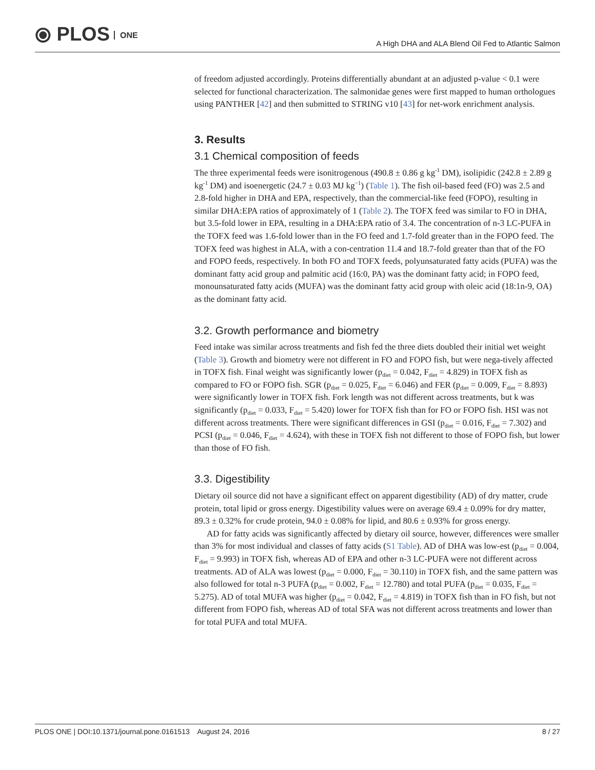⦿ PLOS ONE
A High DHA and ALA Blend Oil Fed to Atlantic Salmon
of freedom adjusted accordingly. Proteins differentially abundant at an adjusted p-value < 0.1 were selected for functional characterization. The salmonidae genes were first mapped to human orthologues using PANTHER [42] and then submitted to STRING v10 [43] for net-work enrichment analysis.
3. Results
3.1 Chemical composition of feeds
The three experimental feeds were isonitrogenous (490.8 ± 0.86 g kg<sup>-1</sup> DM), isolipidic (242.8 ± 2.89 g kg<sup>-1</sup> DM) and isoenergetic (24.7 ± 0.03 MJ kg<sup>−1</sup>) (Table 1). The fish oil-based feed (FO) was 2.5 and 2.8-fold higher in DHA and EPA, respectively, than the commercial-like feed (FOPO), resulting in similar DHA:EPA ratios of approximately of 1 (Table 2). The TOFX feed was similar to FO in DHA, but 3.5-fold lower in EPA, resulting in a DHA:EPA ratio of 3.4. The concentration of n-3 LC-PUFA in the TOFX feed was 1.6-fold lower than in the FO feed and 1.7-fold greater than in the FOPO feed. The TOFX feed was highest in ALA, with a con-centration 11.4 and 18.7-fold greater than that of the FO and FOPO feeds, respectively. In both FO and TOFX feeds, polyunsaturated fatty acids (PUFA) was the dominant fatty acid group and palmitic acid (16:0, PA) was the dominant fatty acid; in FOPO feed, monounsaturated fatty acids (MUFA) was the dominant fatty acid group with oleic acid (18:1n-9, OA) as the dominant fatty acid.
3.2. Growth performance and biometry
Feed intake was similar across treatments and fish fed the three diets doubled their initial wet weight (Table 3). Growth and biometry were not different in FO and FOPO fish, but were nega-tively affected in TOFX fish. Final weight was significantly lower (p<sub>diet</sub> = 0.042, F<sub>diet</sub> = 4.829) in TOFX fish as compared to FO or FOPO fish. SGR (p<sub>diet</sub> = 0.025, F<sub>diet</sub> = 6.046) and FER (p<sub>diet</sub> = 0.009, F<sub>diet</sub> = 8.893) were significantly lower in TOFX fish. Fork length was not different across treatments, but k was significantly (p<sub>diet</sub> = 0.033, F<sub>diet</sub> = 5.420) lower for TOFX fish than for FO or FOPO fish. HSI was not different across treatments. There were significant differences in GSI (p<sub>diet</sub> = 0.016, F<sub>diet</sub> = 7.302) and PCSI (p<sub>diet</sub> = 0.046, F<sub>diet</sub> = 4.624), with these in TOFX fish not different to those of FOPO fish, but lower than those of FO fish.
3.3. Digestibility
Dietary oil source did not have a significant effect on apparent digestibility (AD) of dry matter, crude protein, total lipid or gross energy. Digestibility values were on average 69.4 ± 0.09% for dry matter, 89.3 ± 0.32% for crude protein, 94.0 ± 0.08% for lipid, and 80.6 ± 0.93% for gross energy.
AD for fatty acids was significantly affected by dietary oil source, however, differences were smaller than 3% for most individual and classes of fatty acids (S1 Table). AD of DHA was low-est (p<sub>diet</sub> = 0.004, F<sub>diet</sub> = 9.993) in TOFX fish, whereas AD of EPA and other n-3 LC-PUFA were not different across treatments. AD of ALA was lowest (p<sub>diet</sub> = 0.000, F<sub>diet</sub> = 30.110) in TOFX fish, and the same pattern was also followed for total n-3 PUFA (p<sub>diet</sub> = 0.002, F<sub>diet</sub> = 12.780) and total PUFA (p<sub>diet</sub> = 0.035, F<sub>diet</sub> = 5.275). AD of total MUFA was higher (p<sub>diet</sub> = 0.042, F<sub>diet</sub> = 4.819) in TOFX fish than in FO fish, but not different from FOPO fish, whereas AD of total SFA was not different across treatments and lower than for total PUFA and total MUFA.
PLOS ONE | DOI:10.1371/journal.pone.0161513 August 24, 2016 8 / 27